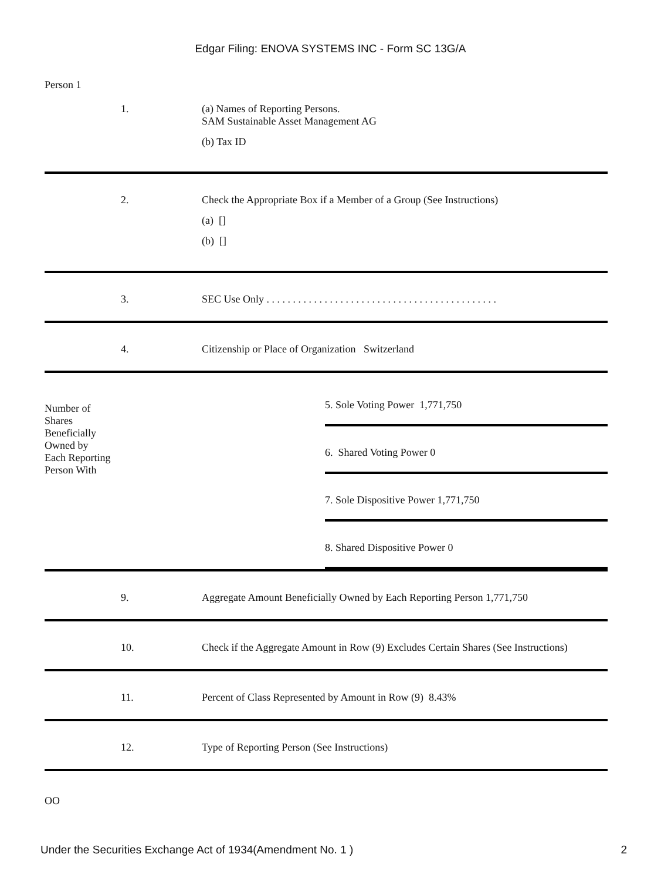Edgar Filing: ENOVA SYSTEMS INC - Form SC 13G/A
Person 1
| | 1. | (a) Names of Reporting Persons. SAM Sustainable Asset Management AG (b) Tax ID |
| | 2. | Check the Appropriate Box if a Member of a Group (See Instructions) (a) [] (b) [] |
| | 3. | SEC Use Only . . . . . . . . . . . . . . . . . . . . . . . . . . . . . . . . . . . . . . . . . . . . |
| | 4. | Citizenship or Place of Organization Switzerland |
| Number of Shares Beneficially Owned by Each Reporting Person With | | / 5. Sole Voting Power 1,771,750 / / 6. Shared Voting Power 0 / / 7. Sole Dispositive Power 1,771,750 / / 8. Shared Dispositive Power 0 / |
| | 9. | Aggregate Amount Beneficially Owned by Each Reporting Person 1,771,750 |
| | 10. | Check if the Aggregate Amount in Row (9) Excludes Certain Shares (See Instructions) |
| | 11. | Percent of Class Represented by Amount in Row (9) 8.43% |
| | 12. | Type of Reporting Person (See Instructions) |
OO
Under the Securities Exchange Act of 1934(Amendment No. 1 ) 2